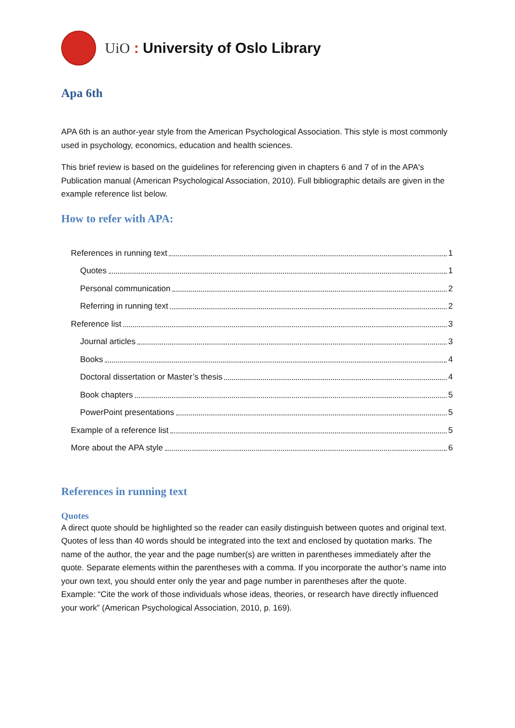UiO : University of Oslo Library
Apa 6th
APA 6th is an author-year style from the American Psychological Association. This style is most commonly used in psychology, economics, education and health sciences.
This brief review is based on the guidelines for referencing given in chapters 6 and 7 of in the APA's Publication manual (American Psychological Association, 2010). Full bibliographic details are given in the example reference list below.
How to refer with APA:
References in running text 1
Quotes 1
Personal communication 2
Referring in running text 2
Reference list 3
Journal articles 3
Books 4
Doctoral dissertation or Master’s thesis 4
Book chapters 5
PowerPoint presentations 5
Example of a reference list 5
More about the APA style 6
References in running text
Quotes
A direct quote should be highlighted so the reader can easily distinguish between quotes and original text. Quotes of less than 40 words should be integrated into the text and enclosed by quotation marks. The name of the author, the year and the page number(s) are written in parentheses immediately after the quote. Separate elements within the parentheses with a comma. If you incorporate the author’s name into your own text, you should enter only the year and page number in parentheses after the quote.
Example: “Cite the work of those individuals whose ideas, theories, or research have directly influenced your work” (American Psychological Association, 2010, p. 169).